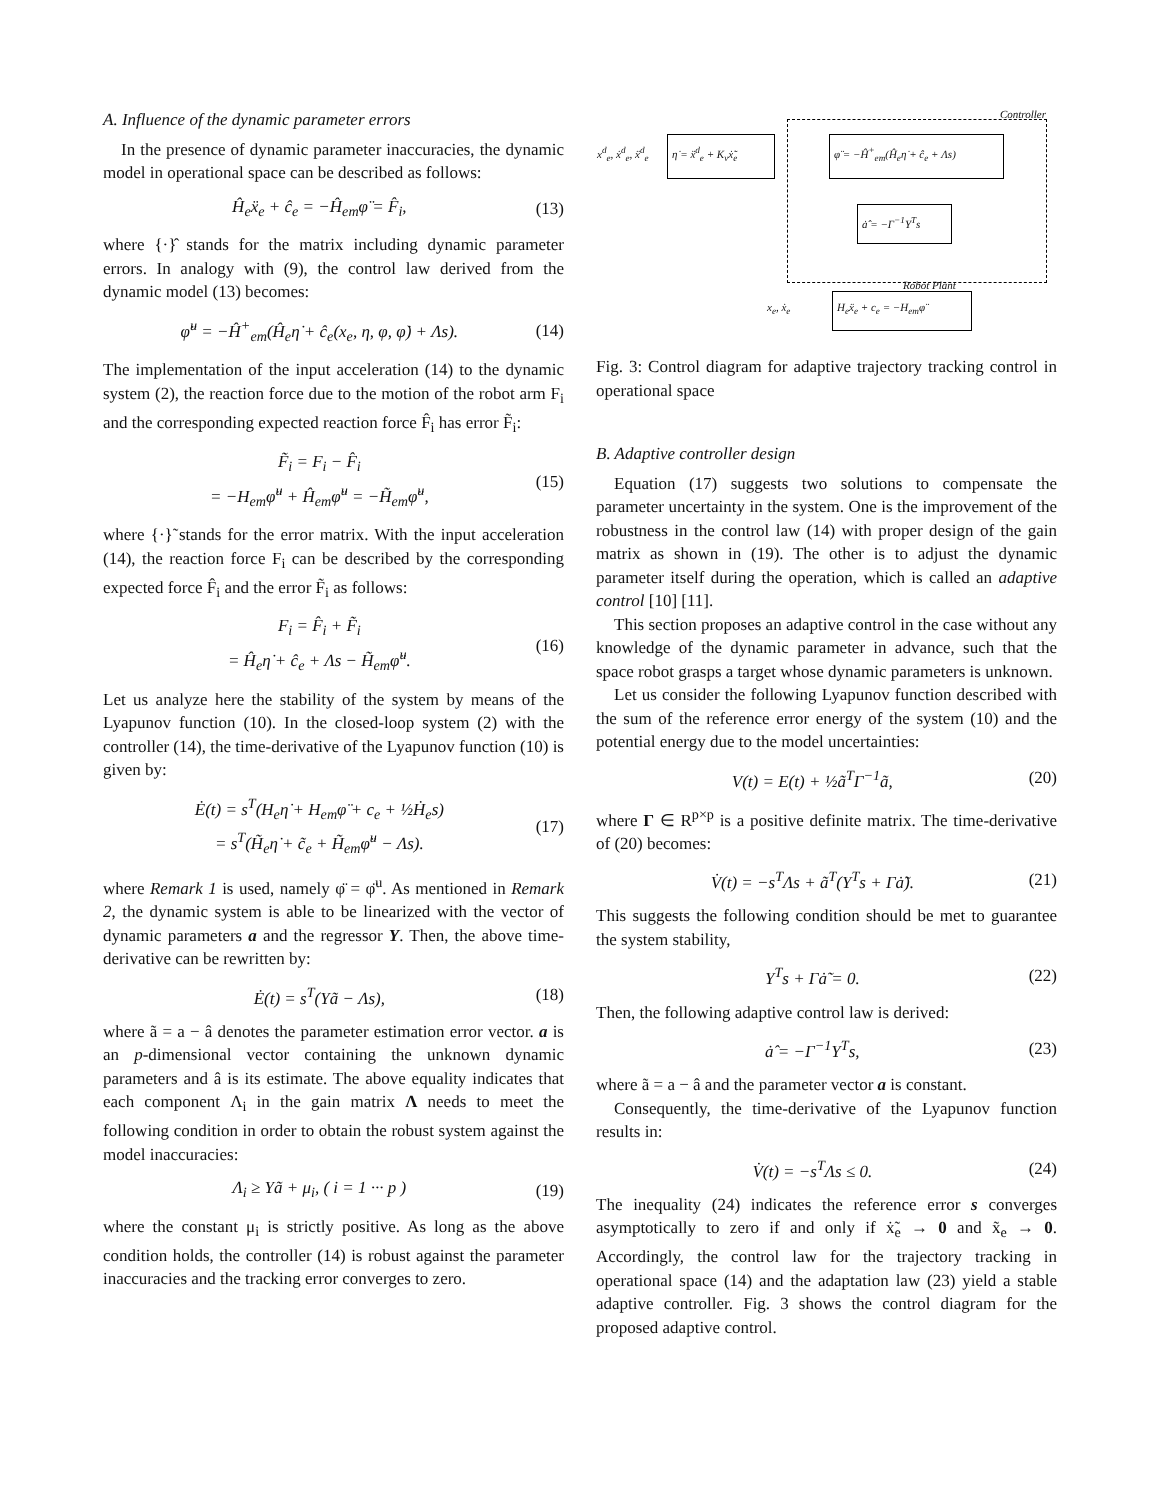A. Influence of the dynamic parameter errors
In the presence of dynamic parameter inaccuracies, the dynamic model in operational space can be described as follows:
Ĥ<sub>e</sub>ẍ<sub>e</sub> + ĉ<sub>e</sub> = −Ĥ<sub>em</sub>φ̈ = F̂<sub>i</sub>, (13)
where {·}̂ stands for the matrix including dynamic parameter errors. In analogy with (9), the control law derived from the dynamic model (13) becomes:
φ̈<sup>u</sup> = −Ĥ<sup>+</sup><sub>em</sub>(Ĥ<sub>e</sub>η̇ + ĉ<sub>e</sub>(x<sub>e</sub>, η, φ, φ̇) + Λs). (14)
The implementation of the input acceleration (14) to the dynamic system (2), the reaction force due to the motion of the robot arm F<sub>i</sub> and the corresponding expected reaction force F̂<sub>i</sub> has error F̃<sub>i</sub>:
F̃<sub>i</sub> = F<sub>i</sub> − F̂<sub>i</sub>
= −H<sub>em</sub>φ̈<sup>u</sup> + Ĥ<sub>em</sub>φ̈<sup>u</sup> = −H̃<sub>em</sub>φ̈<sup>u</sup>, (15)
where {·}̃ stands for the error matrix. With the input acceleration (14), the reaction force F<sub>i</sub> can be described by the corresponding expected force F̂<sub>i</sub> and the error F̃<sub>i</sub> as follows:
F<sub>i</sub> = F̂<sub>i</sub> + F̃<sub>i</sub>
= Ĥ<sub>e</sub>η̇ + ĉ<sub>e</sub> + Λs − H̃<sub>em</sub>φ̈<sup>u</sup>. (16)
Let us analyze here the stability of the system by means of the Lyapunov function (10). In the closed-loop system (2) with the controller (14), the time-derivative of the Lyapunov function (10) is given by:
Ė(t) = s<sup>T</sup>(H<sub>e</sub>η̇ + H<sub>em</sub>φ̈ + c<sub>e</sub> + ½Ḣ<sub>e</sub>s)
= s<sup>T</sup>(H̃<sub>e</sub>η̇ + c̃<sub>e</sub> + H̃<sub>em</sub>φ̈<sup>u</sup> − Λs). (17)
where Remark 1 is used, namely φ̈ = φ̈<sup>u</sup>. As mentioned in Remark 2, the dynamic system is able to be linearized with the vector of dynamic parameters a and the regressor Y. Then, the above time-derivative can be rewritten by:
Ė(t) = s<sup>T</sup>(Yã − Λs), (18)
where ã = a − â denotes the parameter estimation error vector. a is an p-dimensional vector containing the unknown dynamic parameters and â is its estimate. The above equality indicates that each component Λ<sub>i</sub> in the gain matrix Λ needs to meet the following condition in order to obtain the robust system against the model inaccuracies:
Λ<sub>i</sub> ≥ Yã + μ<sub>i</sub>, ( i = 1 ··· p ) (19)
where the constant μ<sub>i</sub> is strictly positive. As long as the above condition holds, the controller (14) is robust against the parameter inaccuracies and the tracking error converges to zero.
Controller
x<sup>d</sup><sub>e</sub>, ẋ<sup>d</sup><sub>e</sub>, ẍ<sup>d</sup><sub>e</sub>
η̇ = ẍ<sup>d</sup><sub>e</sub> + K<sub>v</sub>ẋ̃<sub>e</sub>
φ̈ = −Ĥ<sup>+</sup><sub>em</sub>(Ĥ<sub>e</sub>η̇ + ĉ<sub>e</sub> + Λs)
ȧ̂ = −Γ<sup>−1</sup>Y<sup>T</sup>s
Robot Plant
x<sub>e</sub>, ẋ<sub>e</sub> H<sub>e</sub>ẍ<sub>e</sub> + c<sub>e</sub> = −H<sub>em</sub>φ̈
Fig. 3: Control diagram for adaptive trajectory tracking control in operational space
B. Adaptive controller design
Equation (17) suggests two solutions to compensate the parameter uncertainty in the system. One is the improvement of the robustness in the control law (14) with proper design of the gain matrix as shown in (19). The other is to adjust the dynamic parameter itself during the operation, which is called an adaptive control [10] [11].
This section proposes an adaptive control in the case without any knowledge of the dynamic parameter in advance, such that the space robot grasps a target whose dynamic parameters is unknown.
Let us consider the following Lyapunov function described with the sum of the reference error energy of the system (10) and the potential energy due to the model uncertainties:
V(t) = E(t) + ½ã<sup>T</sup>Γ<sup>−1</sup>ã, (20)
where Γ ∈ R<sup>p×p</sup> is a positive definite matrix. The time-derivative of (20) becomes:
V̇(t) = −s<sup>T</sup>Λs + ã<sup>T</sup>(Y<sup>T</sup>s + Γȧ̃). (21)
This suggests the following condition should be met to guarantee the system stability,
Y<sup>T</sup>s + Γȧ̃ = 0. (22)
Then, the following adaptive control law is derived:
ȧ̂ = −Γ<sup>−1</sup>Y<sup>T</sup>s, (23)
where ã = a − â and the parameter vector a is constant.
Consequently, the time-derivative of the Lyapunov function results in:
V̇(t) = −s<sup>T</sup>Λs ≤ 0. (24)
The inequality (24) indicates the reference error s converges asymptotically to zero if and only if ẋ̃<sub>e</sub> → 0 and x̃<sub>e</sub> → 0. Accordingly, the control law for the trajectory tracking in operational space (14) and the adaptation law (23) yield a stable adaptive controller. Fig. 3 shows the control diagram for the proposed adaptive control.